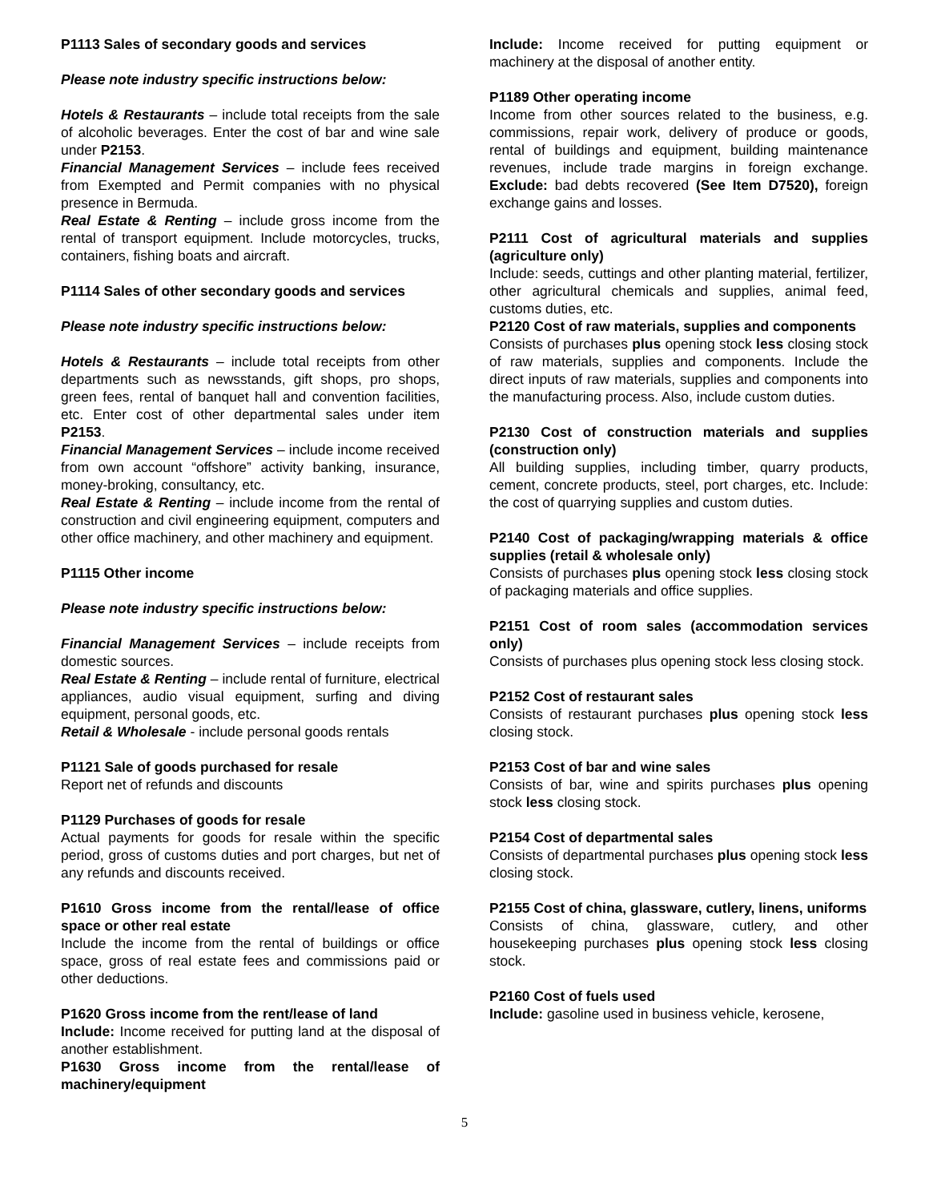P1113 Sales of secondary goods and services
Please note industry specific instructions below:
Hotels & Restaurants – include total receipts from the sale of alcoholic beverages. Enter the cost of bar and wine sale under P2153.
Financial Management Services – include fees received from Exempted and Permit companies with no physical presence in Bermuda.
Real Estate & Renting – include gross income from the rental of transport equipment. Include motorcycles, trucks, containers, fishing boats and aircraft.
P1114 Sales of other secondary goods and services
Please note industry specific instructions below:
Hotels & Restaurants – include total receipts from other departments such as newsstands, gift shops, pro shops, green fees, rental of banquet hall and convention facilities, etc. Enter cost of other departmental sales under item P2153.
Financial Management Services – include income received from own account “offshore” activity banking, insurance, money-broking, consultancy, etc.
Real Estate & Renting – include income from the rental of construction and civil engineering equipment, computers and other office machinery, and other machinery and equipment.
P1115 Other income
Please note industry specific instructions below:
Financial Management Services – include receipts from domestic sources.
Real Estate & Renting – include rental of furniture, electrical appliances, audio visual equipment, surfing and diving equipment, personal goods, etc.
Retail & Wholesale - include personal goods rentals
P1121 Sale of goods purchased for resale
Report net of refunds and discounts
P1129 Purchases of goods for resale
Actual payments for goods for resale within the specific period, gross of customs duties and port charges, but net of any refunds and discounts received.
P1610 Gross income from the rental/lease of office space or other real estate
Include the income from the rental of buildings or office space, gross of real estate fees and commissions paid or other deductions.
P1620 Gross income from the rent/lease of land
Include: Income received for putting land at the disposal of another establishment.
P1630 Gross income from the rental/lease of machinery/equipment
Include: Income received for putting equipment or machinery at the disposal of another entity.
P1189 Other operating income
Income from other sources related to the business, e.g. commissions, repair work, delivery of produce or goods, rental of buildings and equipment, building maintenance revenues, include trade margins in foreign exchange. Exclude: bad debts recovered (See Item D7520), foreign exchange gains and losses.
P2111 Cost of agricultural materials and supplies (agriculture only)
Include: seeds, cuttings and other planting material, fertilizer, other agricultural chemicals and supplies, animal feed, customs duties, etc.
P2120 Cost of raw materials, supplies and components
Consists of purchases plus opening stock less closing stock of raw materials, supplies and components. Include the direct inputs of raw materials, supplies and components into the manufacturing process. Also, include custom duties.
P2130 Cost of construction materials and supplies (construction only)
All building supplies, including timber, quarry products, cement, concrete products, steel, port charges, etc. Include: the cost of quarrying supplies and custom duties.
P2140 Cost of packaging/wrapping materials & office supplies (retail & wholesale only)
Consists of purchases plus opening stock less closing stock of packaging materials and office supplies.
P2151 Cost of room sales (accommodation services only)
Consists of purchases plus opening stock less closing stock.
P2152 Cost of restaurant sales
Consists of restaurant purchases plus opening stock less closing stock.
P2153 Cost of bar and wine sales
Consists of bar, wine and spirits purchases plus opening stock less closing stock.
P2154 Cost of departmental sales
Consists of departmental purchases plus opening stock less closing stock.
P2155 Cost of china, glassware, cutlery, linens, uniforms
Consists of china, glassware, cutlery, and other housekeeping purchases plus opening stock less closing stock.
P2160 Cost of fuels used
Include: gasoline used in business vehicle, kerosene,
5